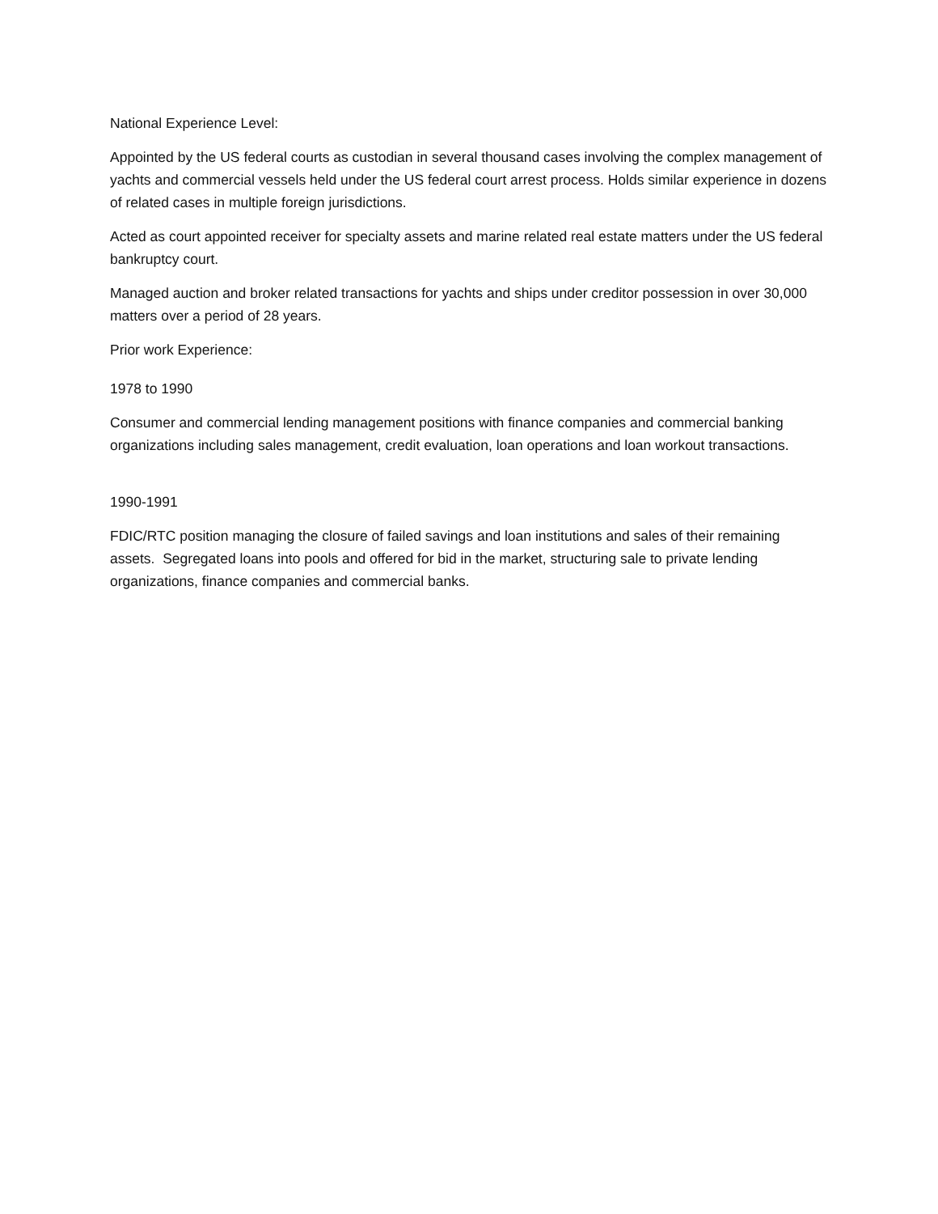National Experience Level:
Appointed by the US federal courts as custodian in several thousand cases involving the complex management of yachts and commercial vessels held under the US federal court arrest process. Holds similar experience in dozens of related cases in multiple foreign jurisdictions.
Acted as court appointed receiver for specialty assets and marine related real estate matters under the US federal bankruptcy court.
Managed auction and broker related transactions for yachts and ships under creditor possession in over 30,000 matters over a period of 28 years.
Prior work Experience:
1978 to 1990
Consumer and commercial lending management positions with finance companies and commercial banking organizations including sales management, credit evaluation, loan operations and loan workout transactions.
1990-1991
FDIC/RTC position managing the closure of failed savings and loan institutions and sales of their remaining assets. Segregated loans into pools and offered for bid in the market, structuring sale to private lending organizations, finance companies and commercial banks.